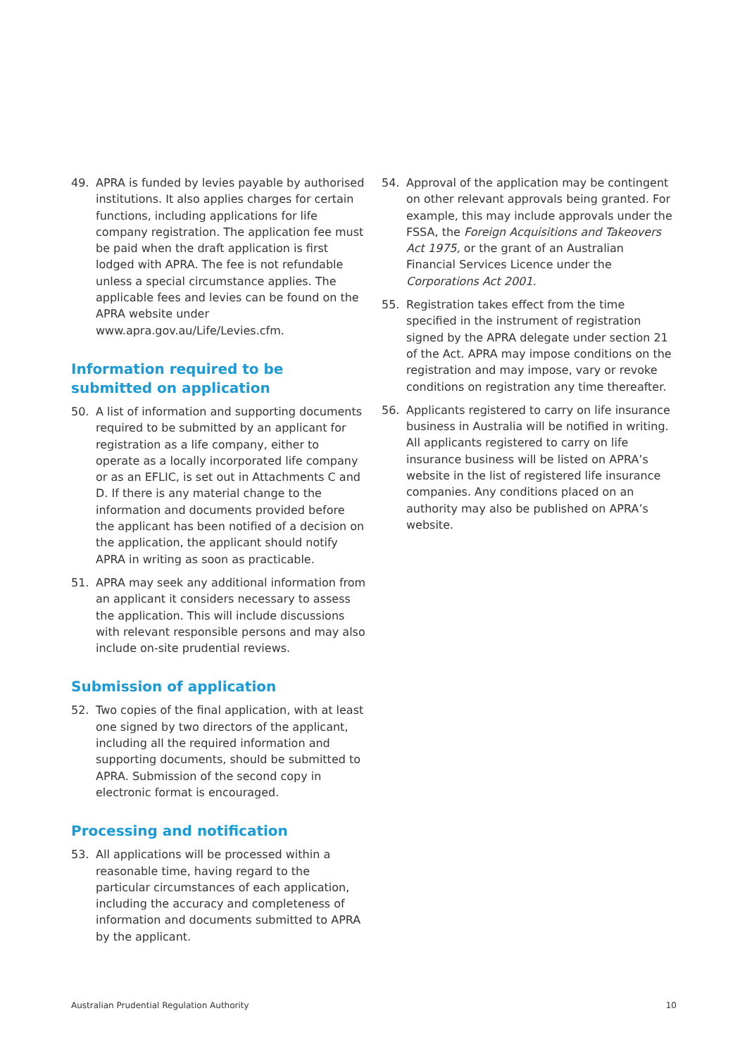49. APRA is funded by levies payable by authorised institutions. It also applies charges for certain functions, including applications for life company registration. The application fee must be paid when the draft application is first lodged with APRA. The fee is not refundable unless a special circumstance applies. The applicable fees and levies can be found on the APRA website under www.apra.gov.au/Life/Levies.cfm.
Information required to be submitted on application
50. A list of information and supporting documents required to be submitted by an applicant for registration as a life company, either to operate as a locally incorporated life company or as an EFLIC, is set out in Attachments C and D. If there is any material change to the information and documents provided before the applicant has been notified of a decision on the application, the applicant should notify APRA in writing as soon as practicable.
51. APRA may seek any additional information from an applicant it considers necessary to assess the application. This will include discussions with relevant responsible persons and may also include on-site prudential reviews.
Submission of application
52. Two copies of the final application, with at least one signed by two directors of the applicant, including all the required information and supporting documents, should be submitted to APRA. Submission of the second copy in electronic format is encouraged.
Processing and notification
53. All applications will be processed within a reasonable time, having regard to the particular circumstances of each application, including the accuracy and completeness of information and documents submitted to APRA by the applicant.
54. Approval of the application may be contingent on other relevant approvals being granted. For example, this may include approvals under the FSSA, the Foreign Acquisitions and Takeovers Act 1975, or the grant of an Australian Financial Services Licence under the Corporations Act 2001.
55. Registration takes effect from the time specified in the instrument of registration signed by the APRA delegate under section 21 of the Act. APRA may impose conditions on the registration and may impose, vary or revoke conditions on registration any time thereafter.
56. Applicants registered to carry on life insurance business in Australia will be notified in writing. All applicants registered to carry on life insurance business will be listed on APRA’s website in the list of registered life insurance companies. Any conditions placed on an authority may also be published on APRA’s website.
Australian Prudential Regulation Authority 10